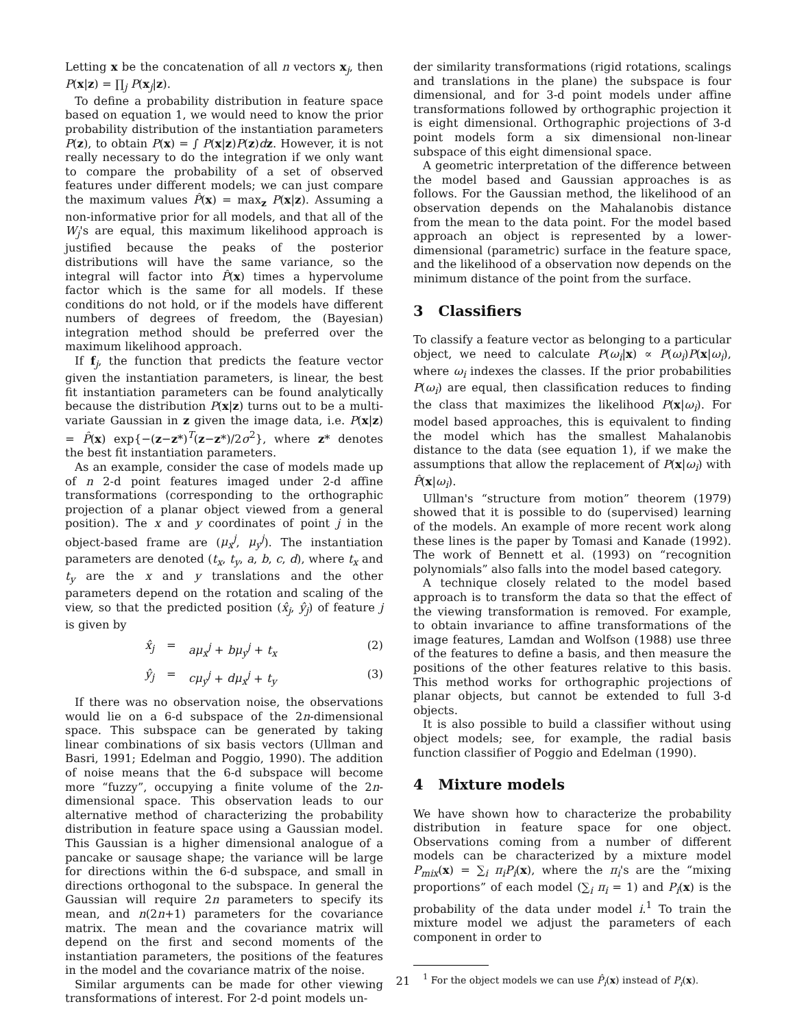Letting x be the concatenation of all n vectors x<sub>j</sub>, then P(x|z) = ∏<sub>j</sub> P(x<sub>j</sub>|z).
To define a probability distribution in feature space based on equation 1, we would need to know the prior probability distribution of the instantiation parameters P(z), to obtain P(x) = ∫ P(x|z)P(z)dz. However, it is not really necessary to do the integration if we only want to compare the probability of a set of observed features under different models; we can just compare the maximum values P̂(x) = max<sub>z</sub> P(x|z). Assuming a non-informative prior for all models, and that all of the W<sub>j</sub>'s are equal, this maximum likelihood approach is justified because the peaks of the posterior distributions will have the same variance, so the integral will factor into P̂(x) times a hypervolume factor which is the same for all models. If these conditions do not hold, or if the models have different numbers of degrees of freedom, the (Bayesian) integration method should be preferred over the maximum likelihood approach.
If f<sub>j</sub>, the function that predicts the feature vector given the instantiation parameters, is linear, the best fit instantiation parameters can be found analytically because the distribution P(x|z) turns out to be a multi-variate Gaussian in z given the image data, i.e. P(x|z) = P̂(x) exp{−(z−z*)<sup>T</sup>(z−z*)/2σ<sup>2</sup>}, where z* denotes the best fit instantiation parameters.
As an example, consider the case of models made up of n 2-d point features imaged under 2-d affine transformations (corresponding to the orthographic projection of a planar object viewed from a general position). The x and y coordinates of point j in the object-based frame are (μ<sub>x</sub><sup>j</sup>, μ<sub>y</sub><sup>j</sup>). The instantiation parameters are denoted (t<sub>x</sub>, t<sub>y</sub>, a, b, c, d), where t<sub>x</sub> and t<sub>y</sub> are the x and y translations and the other parameters depend on the rotation and scaling of the view, so that the predicted position (x̂<sub>j</sub>, ŷ<sub>j</sub>) of feature j is given by
x̂<sub>j</sub> = aμ<sub>x</sub><sup>j</sup> + bμ<sub>y</sub><sup>j</sup> + t<sub>x</sub> (2)
ŷ<sub>j</sub> = cμ<sub>y</sub><sup>j</sup> + dμ<sub>x</sub><sup>j</sup> + t<sub>y</sub> (3)
If there was no observation noise, the observations would lie on a 6-d subspace of the 2n-dimensional space. This subspace can be generated by taking linear combinations of six basis vectors (Ullman and Basri, 1991; Edelman and Poggio, 1990). The addition of noise means that the 6-d subspace will become more “fuzzy”, occupying a finite volume of the 2n-dimensional space. This observation leads to our alternative method of characterizing the probability distribution in feature space using a Gaussian model. This Gaussian is a higher dimensional analogue of a pancake or sausage shape; the variance will be large for directions within the 6-d subspace, and small in directions orthogonal to the subspace. In general the Gaussian will require 2n parameters to specify its mean, and n(2n+1) parameters for the covariance matrix. The mean and the covariance matrix will depend on the first and second moments of the instantiation parameters, the positions of the features in the model and the covariance matrix of the noise.
Similar arguments can be made for other viewing transformations of interest. For 2-d point models un-
der similarity transformations (rigid rotations, scalings and translations in the plane) the subspace is four dimensional, and for 3-d point models under affine transformations followed by orthographic projection it is eight dimensional. Orthographic projections of 3-d point models form a six dimensional non-linear subspace of this eight dimensional space.
A geometric interpretation of the difference between the model based and Gaussian approaches is as follows. For the Gaussian method, the likelihood of an observation depends on the Mahalanobis distance from the mean to the data point. For the model based approach an object is represented by a lower-dimensional (parametric) surface in the feature space, and the likelihood of a observation now depends on the minimum distance of the point from the surface.
3 Classifiers
To classify a feature vector as belonging to a particular object, we need to calculate P(ω<sub>i</sub>|x) ∝ P(ω<sub>i</sub>)P(x|ω<sub>i</sub>), where ω<sub>i</sub> indexes the classes. If the prior probabilities P(ω<sub>i</sub>) are equal, then classification reduces to finding the class that maximizes the likelihood P(x|ω<sub>i</sub>). For model based approaches, this is equivalent to finding the model which has the smallest Mahalanobis distance to the data (see equation 1), if we make the assumptions that allow the replacement of P(x|ω<sub>i</sub>) with P̂(x|ω<sub>i</sub>).
Ullman's “structure from motion” theorem (1979) showed that it is possible to do (supervised) learning of the models. An example of more recent work along these lines is the paper by Tomasi and Kanade (1992). The work of Bennett et al. (1993) on “recognition polynomials” also falls into the model based category.
A technique closely related to the model based approach is to transform the data so that the effect of the viewing transformation is removed. For example, to obtain invariance to affine transformations of the image features, Lamdan and Wolfson (1988) use three of the features to define a basis, and then measure the positions of the other features relative to this basis. This method works for orthographic projections of planar objects, but cannot be extended to full 3-d objects.
It is also possible to build a classifier without using object models; see, for example, the radial basis function classifier of Poggio and Edelman (1990).
4 Mixture models
We have shown how to characterize the probability distribution in feature space for one object. Observations coming from a number of different models can be characterized by a mixture model P<sub>mix</sub>(x) = ∑<sub>i</sub> π<sub>i</sub>P<sub>i</sub>(x), where the π<sub>i</sub>'s are the “mixing proportions” of each model (∑<sub>i</sub> π<sub>i</sub> = 1) and P<sub>i</sub>(x) is the probability of the data under model i.<sup>1</sup> To train the mixture model we adjust the parameters of each component in order to
<sup>1</sup> For the object models we can use P̂<sub>i</sub>(x) instead of P<sub>i</sub>(x).
21